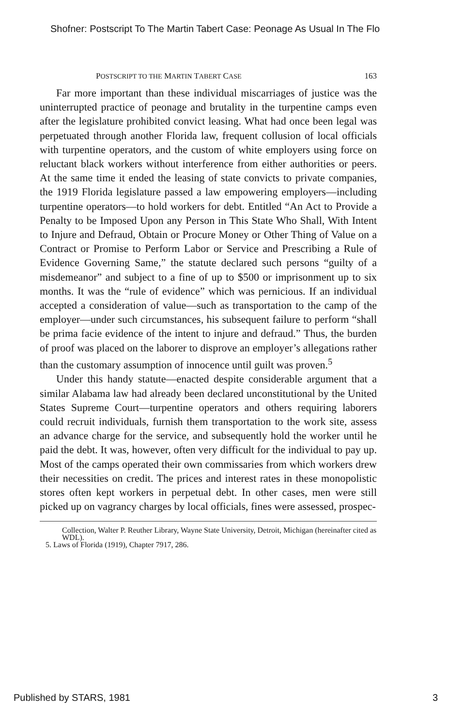Shofner: Postscript To The Martin Tabert Case: Peonage As Usual In The Flo
POSTSCRIPT TO THE MARTIN TABERT CASE 163
Far more important than these individual miscarriages of justice was the uninterrupted practice of peonage and brutality in the turpentine camps even after the legislature prohibited convict leasing. What had once been legal was perpetuated through another Florida law, frequent collusion of local officials with turpentine operators, and the custom of white employers using force on reluctant black workers without interference from either authorities or peers. At the same time it ended the leasing of state convicts to private companies, the 1919 Florida legislature passed a law empowering employers—including turpentine operators—to hold workers for debt. Entitled “An Act to Provide a Penalty to be Imposed Upon any Person in This State Who Shall, With Intent to Injure and Defraud, Obtain or Procure Money or Other Thing of Value on a Contract or Promise to Perform Labor or Service and Prescribing a Rule of Evidence Governing Same,” the statute declared such persons “guilty of a misdemeanor” and subject to a fine of up to $500 or imprisonment up to six months. It was the “rule of evidence” which was pernicious. If an individual accepted a consideration of value—such as transportation to the camp of the employer—under such circumstances, his subsequent failure to perform “shall be prima facie evidence of the intent to injure and defraud.” Thus, the burden of proof was placed on the laborer to disprove an employer’s allegations rather than the customary assumption of innocence until guilt was proven.<sup>5</sup>
Under this handy statute—enacted despite considerable argument that a similar Alabama law had already been declared unconstitutional by the United States Supreme Court—turpentine operators and others requiring laborers could recruit individuals, furnish them transportation to the work site, assess an advance charge for the service, and subsequently hold the worker until he paid the debt. It was, however, often very difficult for the individual to pay up. Most of the camps operated their own commissaries from which workers drew their necessities on credit. The prices and interest rates in these monopolistic stores often kept workers in perpetual debt. In other cases, men were still picked up on vagrancy charges by local officials, fines were assessed, prospec-
Collection, Walter P. Reuther Library, Wayne State University, Detroit, Michigan (hereinafter cited as WDL).
5. Laws of Florida (1919), Chapter 7917, 286.
Published by STARS, 1981 3